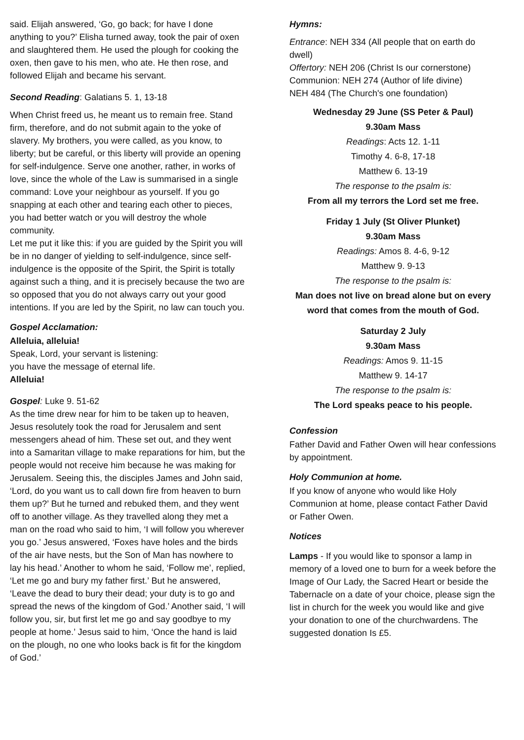said. Elijah answered, ‘Go, go back; for have I done anything to you?’ Elisha turned away, took the pair of oxen and slaughtered them. He used the plough for cooking the oxen, then gave to his men, who ate. He then rose, and followed Elijah and became his servant.
Second Reading: Galatians 5. 1, 13-18
When Christ freed us, he meant us to remain free. Stand firm, therefore, and do not submit again to the yoke of slavery. My brothers, you were called, as you know, to liberty; but be careful, or this liberty will provide an opening for self-indulgence. Serve one another, rather, in works of love, since the whole of the Law is summarised in a single command: Love your neighbour as yourself. If you go snapping at each other and tearing each other to pieces, you had better watch or you will destroy the whole community.
Let me put it like this: if you are guided by the Spirit you will be in no danger of yielding to self-indulgence, since self-indulgence is the opposite of the Spirit, the Spirit is totally against such a thing, and it is precisely because the two are so opposed that you do not always carry out your good intentions. If you are led by the Spirit, no law can touch you.
Gospel Acclamation:
Alleluia, alleluia!
Speak, Lord, your servant is listening:
you have the message of eternal life.
Alleluia!
Gospel: Luke 9. 51-62
As the time drew near for him to be taken up to heaven, Jesus resolutely took the road for Jerusalem and sent messengers ahead of him. These set out, and they went into a Samaritan village to make reparations for him, but the people would not receive him because he was making for Jerusalem. Seeing this, the disciples James and John said, ‘Lord, do you want us to call down fire from heaven to burn them up?’ But he turned and rebuked them, and they went off to another village. As they travelled along they met a man on the road who said to him, ‘I will follow you wherever you go.’ Jesus answered, ‘Foxes have holes and the birds of the air have nests, but the Son of Man has nowhere to lay his head.’ Another to whom he said, ‘Follow me’, replied, ‘Let me go and bury my father first.’ But he answered, ‘Leave the dead to bury their dead; your duty is to go and spread the news of the kingdom of God.’ Another said, ‘I will follow you, sir, but first let me go and say goodbye to my people at home.’ Jesus said to him, ‘Once the hand is laid on the plough, no one who looks back is fit for the kingdom of God.’
Hymns:
Entrance: NEH 334 (All people that on earth do dwell)
Offertory: NEH 206 (Christ Is our cornerstone)
Communion: NEH 274 (Author of life divine)
NEH 484 (The Church's one foundation)
Wednesday 29 June (SS Peter & Paul)
9.30am Mass
Readings: Acts 12. 1-11
Timothy 4. 6-8, 17-18
Matthew 6. 13-19
The response to the psalm is:
From all my terrors the Lord set me free.
Friday 1 July (St Oliver Plunket)
9.30am Mass
Readings: Amos 8. 4-6, 9-12
Matthew 9. 9-13
The response to the psalm is:
Man does not live on bread alone but on every word that comes from the mouth of God.
Saturday 2 July
9.30am Mass
Readings: Amos 9. 11-15
Matthew 9. 14-17
The response to the psalm is:
The Lord speaks peace to his people.
Confession
Father David and Father Owen will hear confessions by appointment.
Holy Communion at home.
If you know of anyone who would like Holy Communion at home, please contact Father David or Father Owen.
Notices
Lamps - If you would like to sponsor a lamp in memory of a loved one to burn for a week before the Image of Our Lady, the Sacred Heart or beside the Tabernacle on a date of your choice, please sign the list in church for the week you would like and give your donation to one of the churchwardens. The suggested donation Is £5.